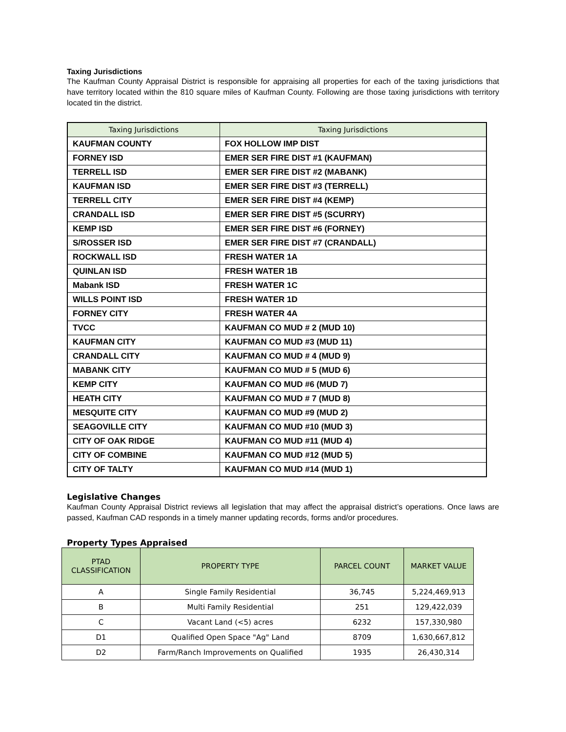Taxing Jurisdictions
The Kaufman County Appraisal District is responsible for appraising all properties for each of the taxing jurisdictions that have territory located within the 810 square miles of Kaufman County. Following are those taxing jurisdictions with territory located tin the district.
| Taxing Jurisdictions | Taxing Jurisdictions |
| --- | --- |
| KAUFMAN COUNTY | FOX HOLLOW IMP DIST |
| FORNEY ISD | EMER SER FIRE DIST #1 (KAUFMAN) |
| TERRELL ISD | EMER SER FIRE DIST #2 (MABANK) |
| KAUFMAN ISD | EMER SER FIRE DIST #3 (TERRELL) |
| TERRELL CITY | EMER SER FIRE DIST #4 (KEMP) |
| CRANDALL ISD | EMER SER FIRE DIST #5 (SCURRY) |
| KEMP ISD | EMER SER FIRE DIST #6 (FORNEY) |
| S/ROSSER ISD | EMER SER FIRE DIST #7 (CRANDALL) |
| ROCKWALL ISD | FRESH WATER 1A |
| QUINLAN ISD | FRESH WATER 1B |
| Mabank ISD | FRESH WATER 1C |
| WILLS POINT ISD | FRESH WATER 1D |
| FORNEY CITY | FRESH WATER 4A |
| TVCC | KAUFMAN CO MUD # 2 (MUD 10) |
| KAUFMAN CITY | KAUFMAN CO MUD #3 (MUD 11) |
| CRANDALL CITY | KAUFMAN CO MUD # 4 (MUD 9) |
| MABANK CITY | KAUFMAN CO MUD # 5 (MUD 6) |
| KEMP CITY | KAUFMAN CO MUD #6 (MUD 7) |
| HEATH CITY | KAUFMAN CO MUD # 7 (MUD 8) |
| MESQUITE CITY | KAUFMAN CO MUD #9 (MUD 2) |
| SEAGOVILLE CITY | KAUFMAN CO MUD #10 (MUD 3) |
| CITY OF OAK RIDGE | KAUFMAN CO MUD #11 (MUD 4) |
| CITY OF COMBINE | KAUFMAN CO MUD #12 (MUD 5) |
| CITY OF TALTY | KAUFMAN CO MUD #14 (MUD 1) |
Legislative Changes
Kaufman County Appraisal District reviews all legislation that may affect the appraisal district’s operations. Once laws are passed, Kaufman CAD responds in a timely manner updating records, forms and/or procedures.
Property Types Appraised
| PTAD CLASSIFICATION | PROPERTY TYPE | PARCEL COUNT | MARKET VALUE |
| --- | --- | --- | --- |
| A | Single Family Residential | 36,745 | 5,224,469,913 |
| B | Multi Family Residential | 251 | 129,422,039 |
| C | Vacant Land (<5) acres | 6232 | 157,330,980 |
| D1 | Qualified Open Space "Ag" Land | 8709 | 1,630,667,812 |
| D2 | Farm/Ranch Improvements on Qualified | 1935 | 26,430,314 |